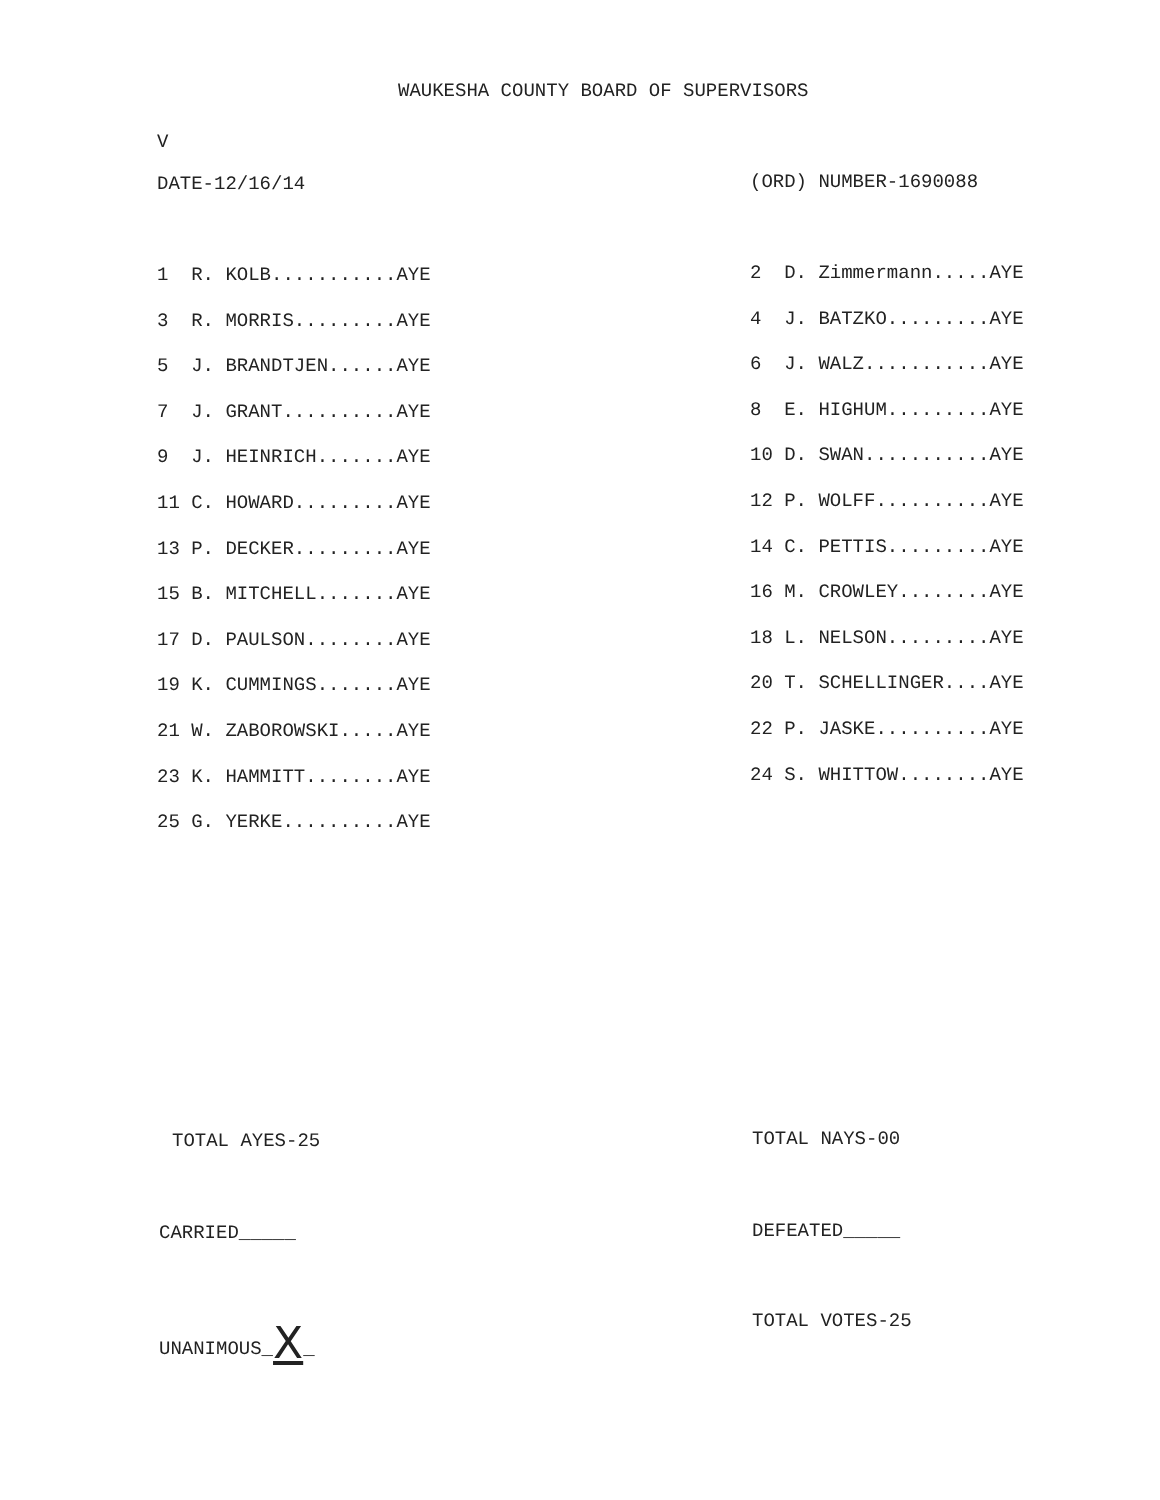WAUKESHA COUNTY BOARD OF SUPERVISORS
V
DATE-12/16/14 (ORD) NUMBER-1690088
1 R. KOLB...........AYE
3 R. MORRIS.........AYE
5 J. BRANDTJEN......AYE
7 J. GRANT..........AYE
9 J. HEINRICH.......AYE
11 C. HOWARD.........AYE
13 P. DECKER.........AYE
15 B. MITCHELL.......AYE
17 D. PAULSON........AYE
19 K. CUMMINGS.......AYE
21 W. ZABOROWSKI.....AYE
23 K. HAMMITT........AYE
25 G. YERKE..........AYE
2 D. Zimmermann.....AYE
4 J. BATZKO.........AYE
6 J. WALZ...........AYE
8 E. HIGHUM.........AYE
10 D. SWAN...........AYE
12 P. WOLFF..........AYE
14 C. PETTIS.........AYE
16 M. CROWLEY........AYE
18 L. NELSON.........AYE
20 T. SCHELLINGER....AYE
22 P. JASKE..........AYE
24 S. WHITTOW........AYE
TOTAL AYES-25
TOTAL NAYS-00
CARRIED_____
DEFEATED_____
UNANIMOUS_X_
TOTAL VOTES-25